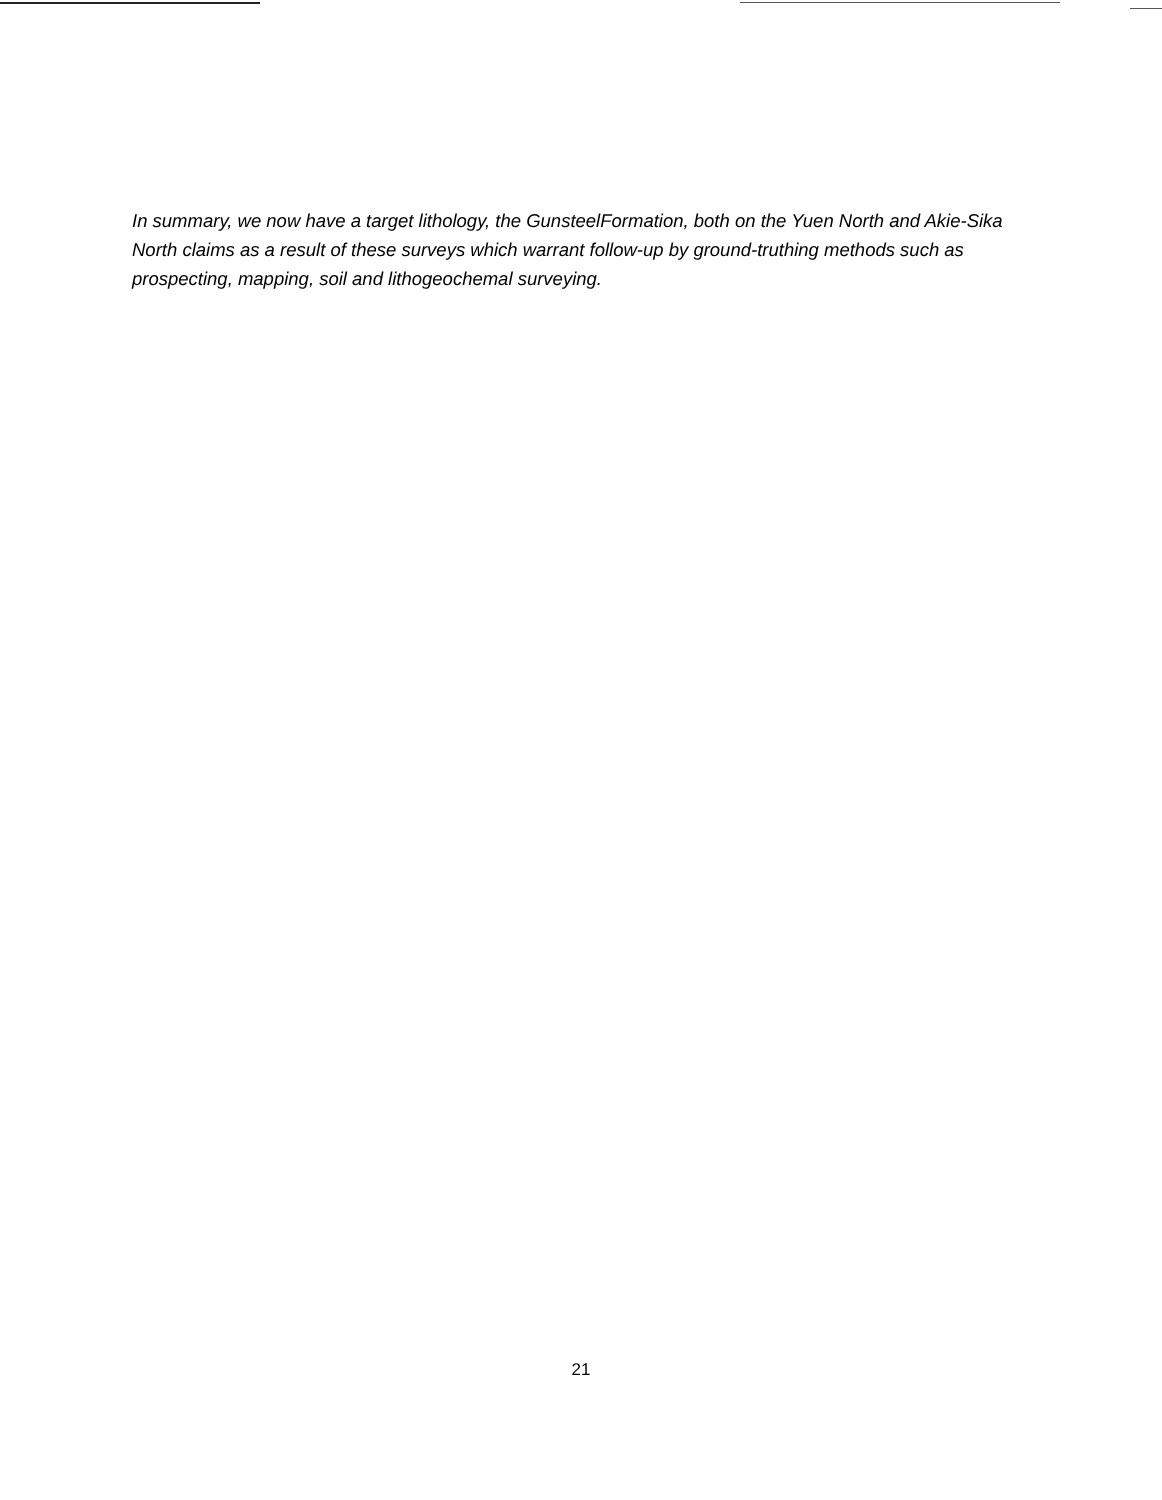In summary, we now have a target lithology, the GunsteelFormation, both on the Yuen North and Akie-Sika North claims as a result of these surveys which warrant follow-up by ground-truthing methods such as prospecting, mapping, soil and lithogeochemal surveying.
21